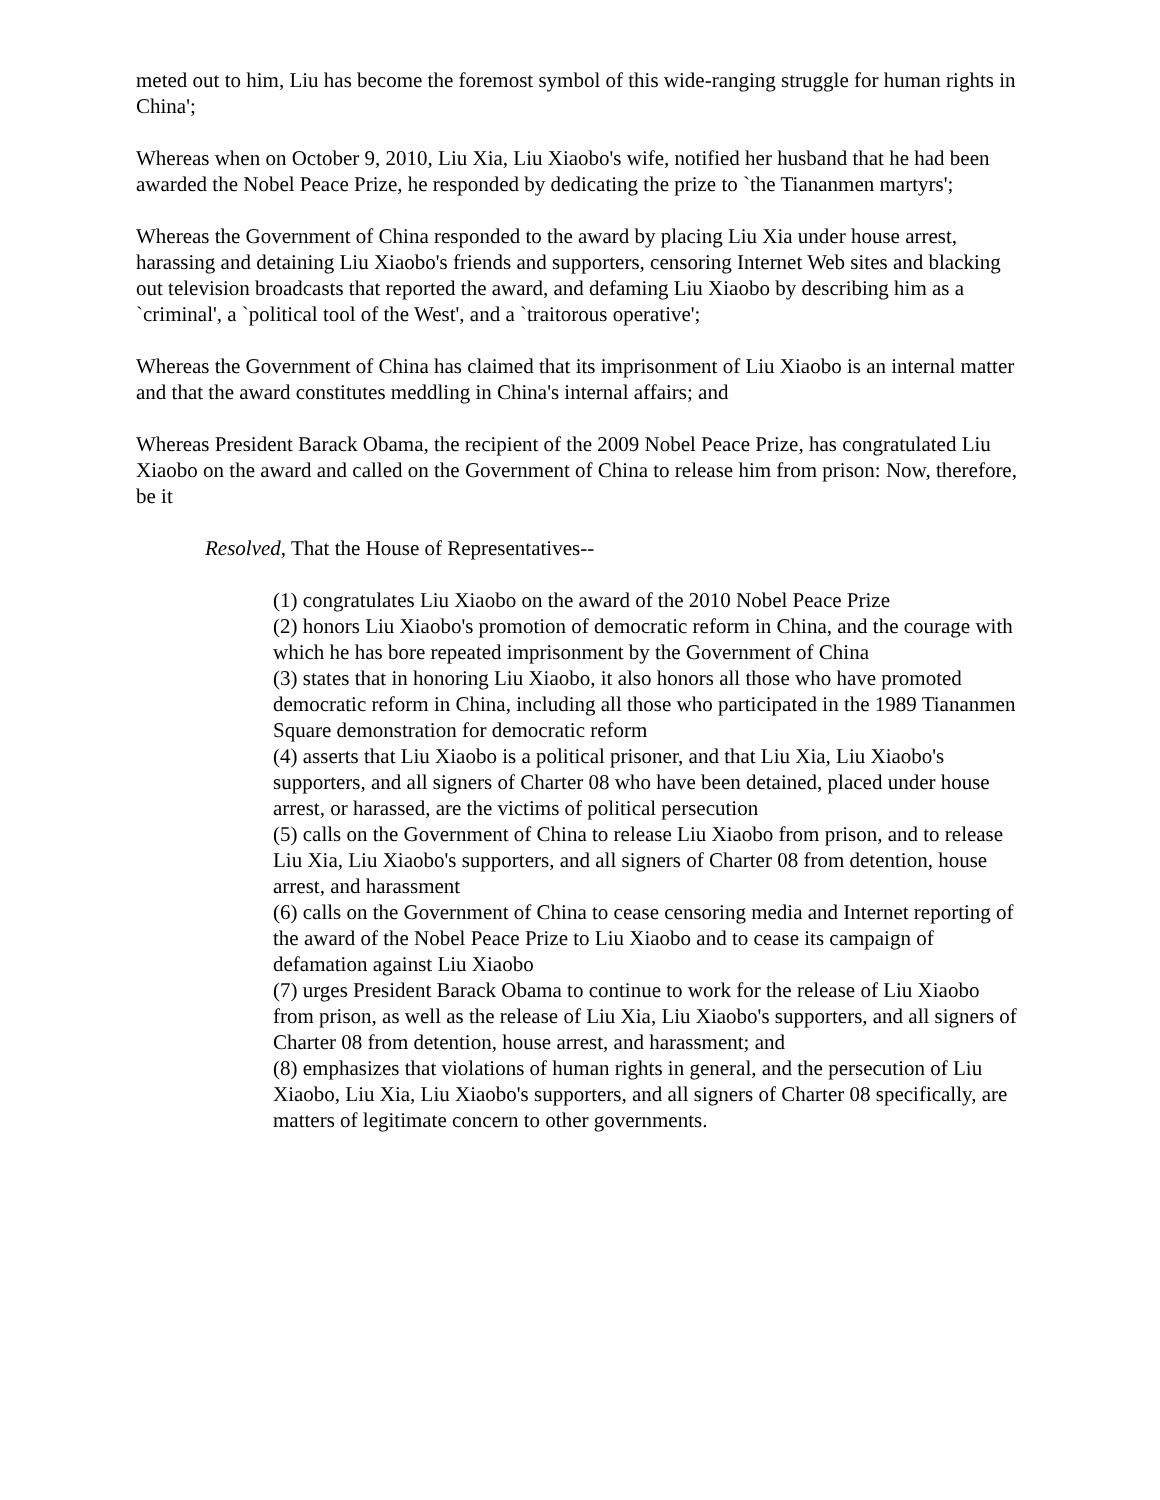meted out to him, Liu has become the foremost symbol of this wide-ranging struggle for human rights in China';
Whereas when on October 9, 2010, Liu Xia, Liu Xiaobo's wife, notified her husband that he had been awarded the Nobel Peace Prize, he responded by dedicating the prize to `the Tiananmen martyrs';
Whereas the Government of China responded to the award by placing Liu Xia under house arrest, harassing and detaining Liu Xiaobo's friends and supporters, censoring Internet Web sites and blacking out television broadcasts that reported the award, and defaming Liu Xiaobo by describing him as a `criminal', a `political tool of the West', and a `traitorous operative';
Whereas the Government of China has claimed that its imprisonment of Liu Xiaobo is an internal matter and that the award constitutes meddling in China's internal affairs; and
Whereas President Barack Obama, the recipient of the 2009 Nobel Peace Prize, has congratulated Liu Xiaobo on the award and called on the Government of China to release him from prison: Now, therefore, be it
Resolved, That the House of Representatives--
(1) congratulates Liu Xiaobo on the award of the 2010 Nobel Peace Prize
(2) honors Liu Xiaobo's promotion of democratic reform in China, and the courage with which he has bore repeated imprisonment by the Government of China
(3) states that in honoring Liu Xiaobo, it also honors all those who have promoted democratic reform in China, including all those who participated in the 1989 Tiananmen Square demonstration for democratic reform
(4) asserts that Liu Xiaobo is a political prisoner, and that Liu Xia, Liu Xiaobo's supporters, and all signers of Charter 08 who have been detained, placed under house arrest, or harassed, are the victims of political persecution
(5) calls on the Government of China to release Liu Xiaobo from prison, and to release Liu Xia, Liu Xiaobo's supporters, and all signers of Charter 08 from detention, house arrest, and harassment
(6) calls on the Government of China to cease censoring media and Internet reporting of the award of the Nobel Peace Prize to Liu Xiaobo and to cease its campaign of defamation against Liu Xiaobo
(7) urges President Barack Obama to continue to work for the release of Liu Xiaobo from prison, as well as the release of Liu Xia, Liu Xiaobo's supporters, and all signers of Charter 08 from detention, house arrest, and harassment; and
(8) emphasizes that violations of human rights in general, and the persecution of Liu Xiaobo, Liu Xia, Liu Xiaobo's supporters, and all signers of Charter 08 specifically, are matters of legitimate concern to other governments.